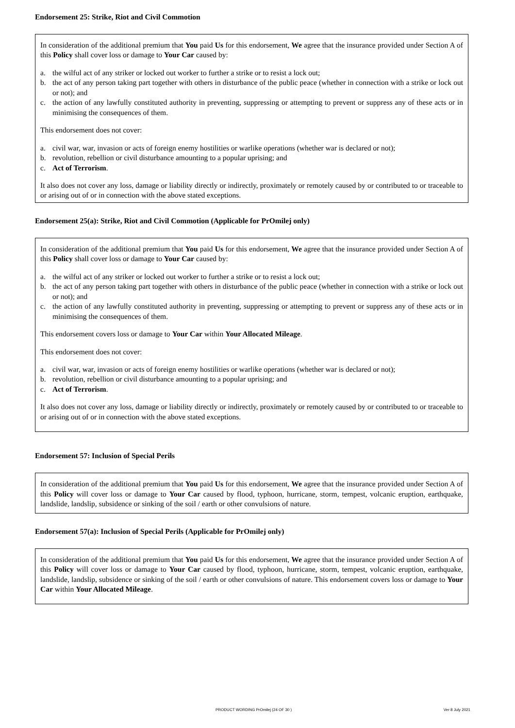Endorsement 25: Strike, Riot and Civil Commotion
In consideration of the additional premium that You paid Us for this endorsement, We agree that the insurance provided under Section A of this Policy shall cover loss or damage to Your Car caused by:
a. the wilful act of any striker or locked out worker to further a strike or to resist a lock out;
b. the act of any person taking part together with others in disturbance of the public peace (whether in connection with a strike or lock out or not); and
c. the action of any lawfully constituted authority in preventing, suppressing or attempting to prevent or suppress any of these acts or in minimising the consequences of them.
This endorsement does not cover:
a. civil war, war, invasion or acts of foreign enemy hostilities or warlike operations (whether war is declared or not);
b. revolution, rebellion or civil disturbance amounting to a popular uprising; and
c. Act of Terrorism.
It also does not cover any loss, damage or liability directly or indirectly, proximately or remotely caused by or contributed to or traceable to or arising out of or in connection with the above stated exceptions.
Endorsement 25(a): Strike, Riot and Civil Commotion (Applicable for PrOmilej only)
In consideration of the additional premium that You paid Us for this endorsement, We agree that the insurance provided under Section A of this Policy shall cover loss or damage to Your Car caused by:
a. the wilful act of any striker or locked out worker to further a strike or to resist a lock out;
b. the act of any person taking part together with others in disturbance of the public peace (whether in connection with a strike or lock out or not); and
c. the action of any lawfully constituted authority in preventing, suppressing or attempting to prevent or suppress any of these acts or in minimising the consequences of them.
This endorsement covers loss or damage to Your Car within Your Allocated Mileage.
This endorsement does not cover:
a. civil war, war, invasion or acts of foreign enemy hostilities or warlike operations (whether war is declared or not);
b. revolution, rebellion or civil disturbance amounting to a popular uprising; and
c. Act of Terrorism.
It also does not cover any loss, damage or liability directly or indirectly, proximately or remotely caused by or contributed to or traceable to or arising out of or in connection with the above stated exceptions.
Endorsement 57: Inclusion of Special Perils
In consideration of the additional premium that You paid Us for this endorsement, We agree that the insurance provided under Section A of this Policy will cover loss or damage to Your Car caused by flood, typhoon, hurricane, storm, tempest, volcanic eruption, earthquake, landslide, landslip, subsidence or sinking of the soil / earth or other convulsions of nature.
Endorsement 57(a): Inclusion of Special Perils (Applicable for PrOmilej only)
In consideration of the additional premium that You paid Us for this endorsement, We agree that the insurance provided under Section A of this Policy will cover loss or damage to Your Car caused by flood, typhoon, hurricane, storm, tempest, volcanic eruption, earthquake, landslide, landslip, subsidence or sinking of the soil / earth or other convulsions of nature. This endorsement covers loss or damage to Your Car within Your Allocated Mileage.
PRODUCT WORDING PrOmilej (24 OF 30 ) Ver 8 July 2021